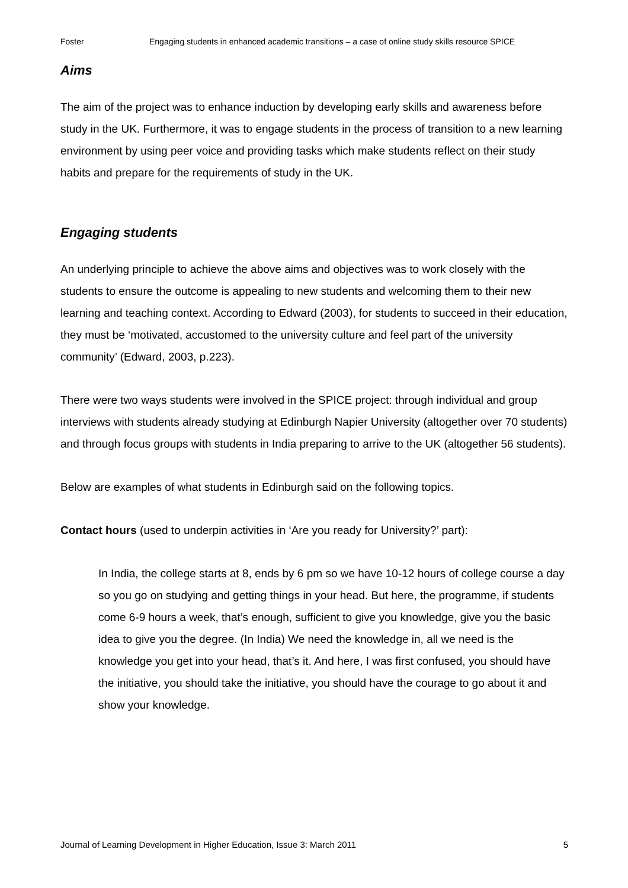Foster Engaging students in enhanced academic transitions – a case of online study skills resource SPICE
Aims
The aim of the project was to enhance induction by developing early skills and awareness before study in the UK. Furthermore, it was to engage students in the process of transition to a new learning environment by using peer voice and providing tasks which make students reflect on their study habits and prepare for the requirements of study in the UK.
Engaging students
An underlying principle to achieve the above aims and objectives was to work closely with the students to ensure the outcome is appealing to new students and welcoming them to their new learning and teaching context. According to Edward (2003), for students to succeed in their education, they must be ‘motivated, accustomed to the university culture and feel part of the university community’ (Edward, 2003, p.223).
There were two ways students were involved in the SPICE project: through individual and group interviews with students already studying at Edinburgh Napier University (altogether over 70 students) and through focus groups with students in India preparing to arrive to the UK (altogether 56 students).
Below are examples of what students in Edinburgh said on the following topics.
Contact hours (used to underpin activities in ‘Are you ready for University?’ part):
In India, the college starts at 8, ends by 6 pm so we have 10-12 hours of college course a day so you go on studying and getting things in your head. But here, the programme, if students come 6-9 hours a week, that’s enough, sufficient to give you knowledge, give you the basic idea to give you the degree. (In India) We need the knowledge in, all we need is the knowledge you get into your head, that’s it. And here, I was first confused, you should have the initiative, you should take the initiative, you should have the courage to go about it and show your knowledge.
Journal of Learning Development in Higher Education, Issue 3: March 2011 5